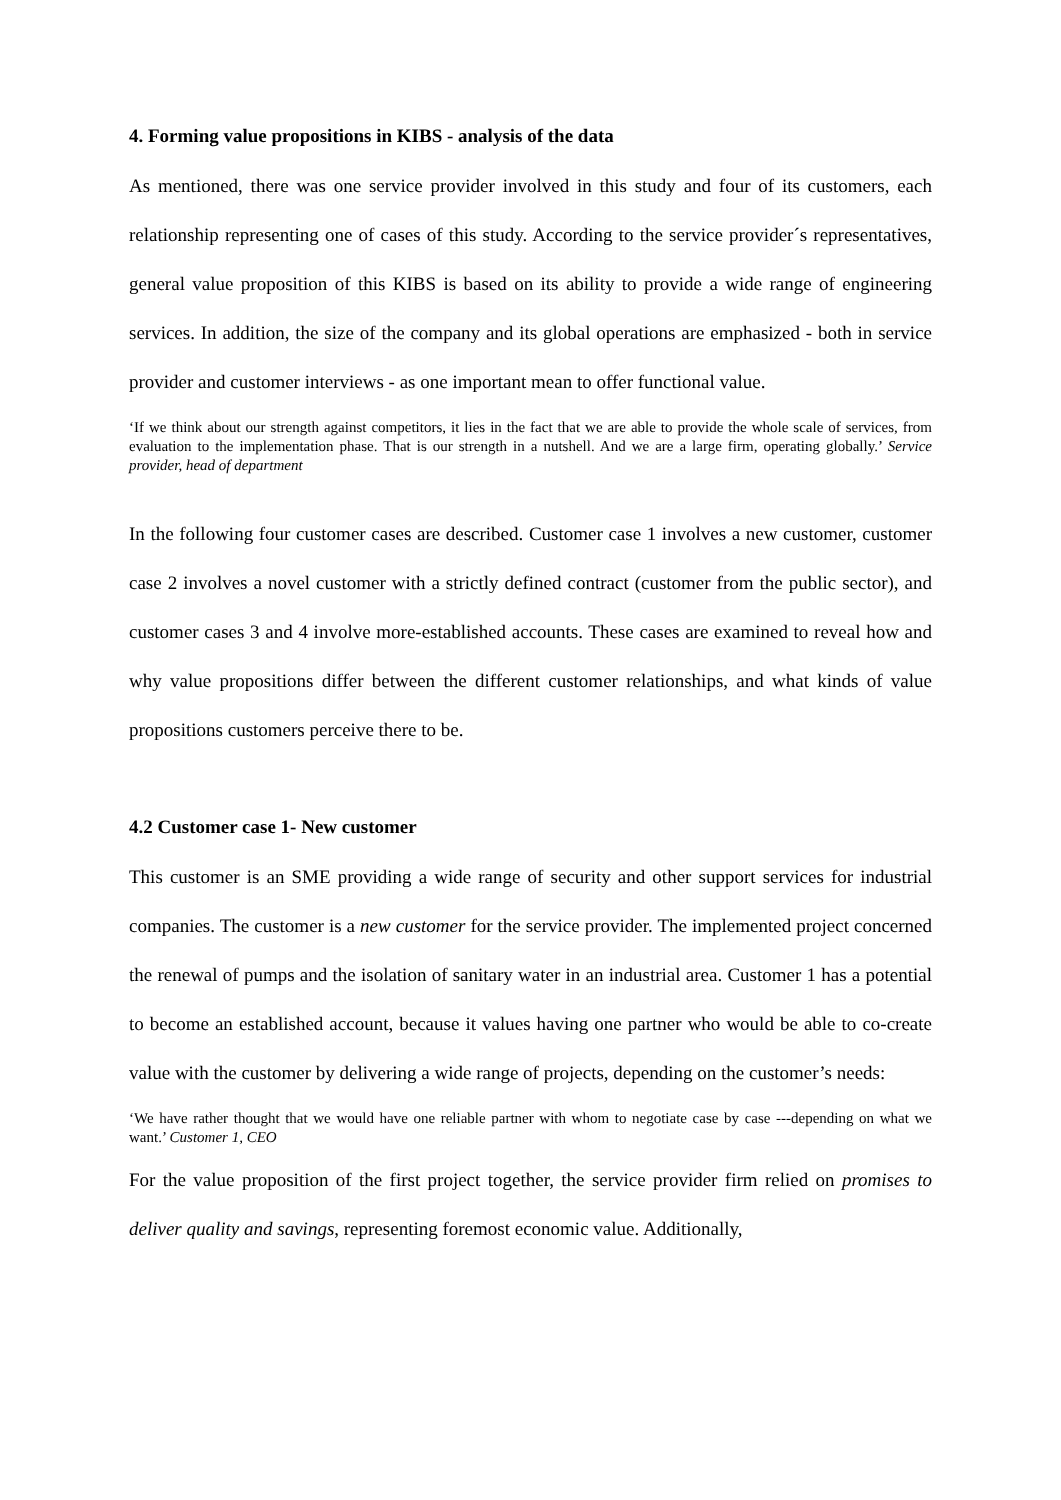4. Forming value propositions in KIBS - analysis of the data
As mentioned, there was one service provider involved in this study and four of its customers, each relationship representing one of cases of this study. According to the service provider´s representatives, general value proposition of this KIBS is based on its ability to provide a wide range of engineering services. In addition, the size of the company and its global operations are emphasized - both in service provider and customer interviews - as one important mean to offer functional value.
‘If we think about our strength against competitors, it lies in the fact that we are able to provide the whole scale of services, from evaluation to the implementation phase. That is our strength in a nutshell. And we are a large firm, operating globally.’ Service provider, head of department
In the following four customer cases are described. Customer case 1 involves a new customer, customer case 2 involves a novel customer with a strictly defined contract (customer from the public sector), and customer cases 3 and 4 involve more-established accounts. These cases are examined to reveal how and why value propositions differ between the different customer relationships, and what kinds of value propositions customers perceive there to be.
4.2 Customer case 1- New customer
This customer is an SME providing a wide range of security and other support services for industrial companies. The customer is a new customer for the service provider. The implemented project concerned the renewal of pumps and the isolation of sanitary water in an industrial area. Customer 1 has a potential to become an established account, because it values having one partner who would be able to co-create value with the customer by delivering a wide range of projects, depending on the customer’s needs:
‘We have rather thought that we would have one reliable partner with whom to negotiate case by case ---depending on what we want.’ Customer 1, CEO
For the value proposition of the first project together, the service provider firm relied on promises to deliver quality and savings, representing foremost economic value. Additionally,